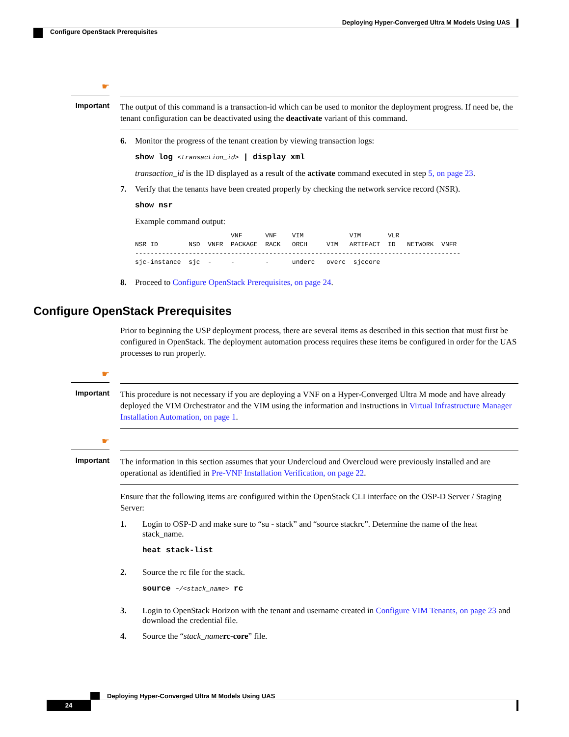Deploying Hyper-Converged Ultra M Models Using UAS
Configure OpenStack Prerequisites
☛
Important
The output of this command is a transaction-id which can be used to monitor the deployment progress. If need be, the tenant configuration can be deactivated using the deactivate variant of this command.
6. Monitor the progress of the tenant creation by viewing transaction logs:
show log <transaction_id> | display xml
transaction_id is the ID displayed as a result of the activate command executed in step 5, on page 23.
7. Verify that the tenants have been created properly by checking the network service record (NSR).
show nsr
Example command output:
                         VNF      VNF    VIM            VIM       VLR
NSR ID        NSD  VNFR  PACKAGE  RACK   ORCH     VIM   ARTIFACT  ID   NETWORK  VNFR
-------------------------------------------------------------------------------------
sjc-instance  sjc  -     -        -      underc   overc  sjccore
8. Proceed to Configure OpenStack Prerequisites, on page 24.
Configure OpenStack Prerequisites
Prior to beginning the USP deployment process, there are several items as described in this section that must first be configured in OpenStack. The deployment automation process requires these items be configured in order for the UAS processes to run properly.
☛
Important
This procedure is not necessary if you are deploying a VNF on a Hyper-Converged Ultra M mode and have already deployed the VIM Orchestrator and the VIM using the information and instructions in Virtual Infrastructure Manager Installation Automation, on page 1.
☛
Important
The information in this section assumes that your Undercloud and Overcloud were previously installed and are operational as identified in Pre-VNF Installation Verification, on page 22.
Ensure that the following items are configured within the OpenStack CLI interface on the OSP-D Server / Staging Server:
1. Login to OSP-D and make sure to “su - stack” and “source stackrc”. Determine the name of the heat stack_name.
heat stack-list
2. Source the rc file for the stack.
source ~/<stack_name> rc
3. Login to OpenStack Horizon with the tenant and username created in Configure VIM Tenants, on page 23 and download the credential file.
4. Source the “stack_name rc-core” file.
Deploying Hyper-Converged Ultra M Models Using UAS
24